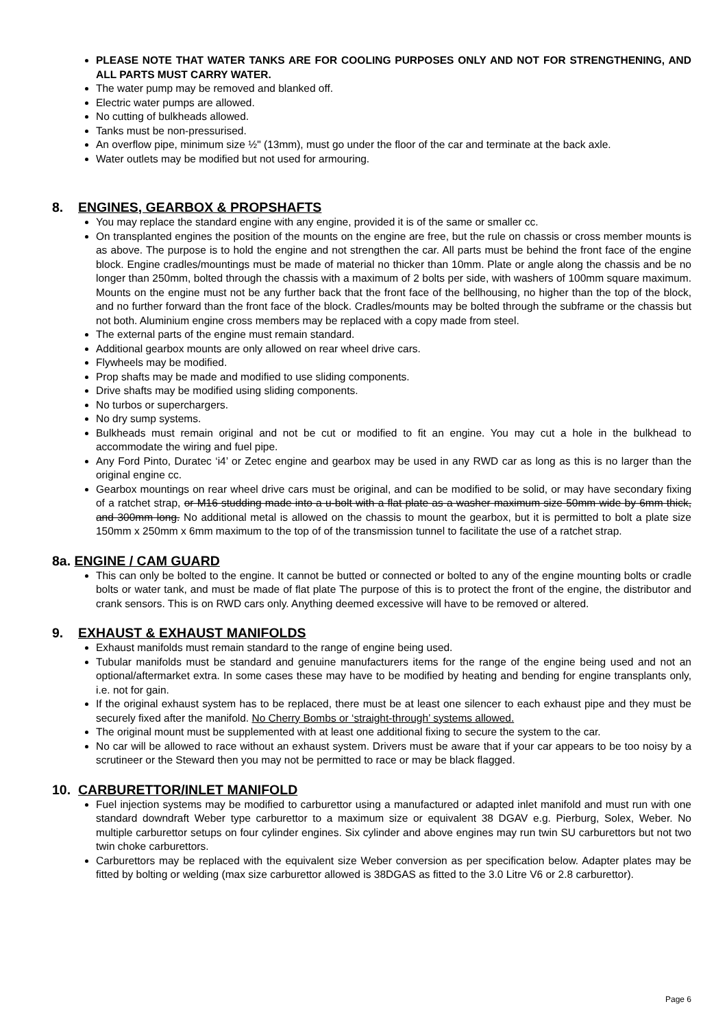PLEASE NOTE THAT WATER TANKS ARE FOR COOLING PURPOSES ONLY AND NOT FOR STRENGTHENING, AND ALL PARTS MUST CARRY WATER.
The water pump may be removed and blanked off.
Electric water pumps are allowed.
No cutting of bulkheads allowed.
Tanks must be non-pressurised.
An overflow pipe, minimum size ½" (13mm), must go under the floor of the car and terminate at the back axle.
Water outlets may be modified but not used for armouring.
8. ENGINES, GEARBOX & PROPSHAFTS
You may replace the standard engine with any engine, provided it is of the same or smaller cc.
On transplanted engines the position of the mounts on the engine are free, but the rule on chassis or cross member mounts is as above. The purpose is to hold the engine and not strengthen the car. All parts must be behind the front face of the engine block. Engine cradles/mountings must be made of material no thicker than 10mm. Plate or angle along the chassis and be no longer than 250mm, bolted through the chassis with a maximum of 2 bolts per side, with washers of 100mm square maximum. Mounts on the engine must not be any further back that the front face of the bellhousing, no higher than the top of the block, and no further forward than the front face of the block. Cradles/mounts may be bolted through the subframe or the chassis but not both. Aluminium engine cross members may be replaced with a copy made from steel.
The external parts of the engine must remain standard.
Additional gearbox mounts are only allowed on rear wheel drive cars.
Flywheels may be modified.
Prop shafts may be made and modified to use sliding components.
Drive shafts may be modified using sliding components.
No turbos or superchargers.
No dry sump systems.
Bulkheads must remain original and not be cut or modified to fit an engine. You may cut a hole in the bulkhead to accommodate the wiring and fuel pipe.
Any Ford Pinto, Duratec ‘i4’ or Zetec engine and gearbox may be used in any RWD car as long as this is no larger than the original engine cc.
Gearbox mountings on rear wheel drive cars must be original, and can be modified to be solid, or may have secondary fixing of a ratchet strap, or M16 studding made into a u-bolt with a flat plate as a washer maximum size 50mm wide by 6mm thick, and 300mm long. No additional metal is allowed on the chassis to mount the gearbox, but it is permitted to bolt a plate size 150mm x 250mm x 6mm maximum to the top of of the transmission tunnel to facilitate the use of a ratchet strap.
8a. ENGINE / CAM GUARD
This can only be bolted to the engine. It cannot be butted or connected or bolted to any of the engine mounting bolts or cradle bolts or water tank, and must be made of flat plate The purpose of this is to protect the front of the engine, the distributor and crank sensors. This is on RWD cars only. Anything deemed excessive will have to be removed or altered.
9. EXHAUST & EXHAUST MANIFOLDS
Exhaust manifolds must remain standard to the range of engine being used.
Tubular manifolds must be standard and genuine manufacturers items for the range of the engine being used and not an optional/aftermarket extra. In some cases these may have to be modified by heating and bending for engine transplants only, i.e. not for gain.
If the original exhaust system has to be replaced, there must be at least one silencer to each exhaust pipe and they must be securely fixed after the manifold. No Cherry Bombs or ‘straight-through’ systems allowed.
The original mount must be supplemented with at least one additional fixing to secure the system to the car.
No car will be allowed to race without an exhaust system. Drivers must be aware that if your car appears to be too noisy by a scrutineer or the Steward then you may not be permitted to race or may be black flagged.
10. CARBURETTOR/INLET MANIFOLD
Fuel injection systems may be modified to carburettor using a manufactured or adapted inlet manifold and must run with one standard downdraft Weber type carburettor to a maximum size or equivalent 38 DGAV e.g. Pierburg, Solex, Weber. No multiple carburettor setups on four cylinder engines. Six cylinder and above engines may run twin SU carburettors but not two twin choke carburettors.
Carburettors may be replaced with the equivalent size Weber conversion as per specification below. Adapter plates may be fitted by bolting or welding (max size carburettor allowed is 38DGAS as fitted to the 3.0 Litre V6 or 2.8 carburettor).
Page 6